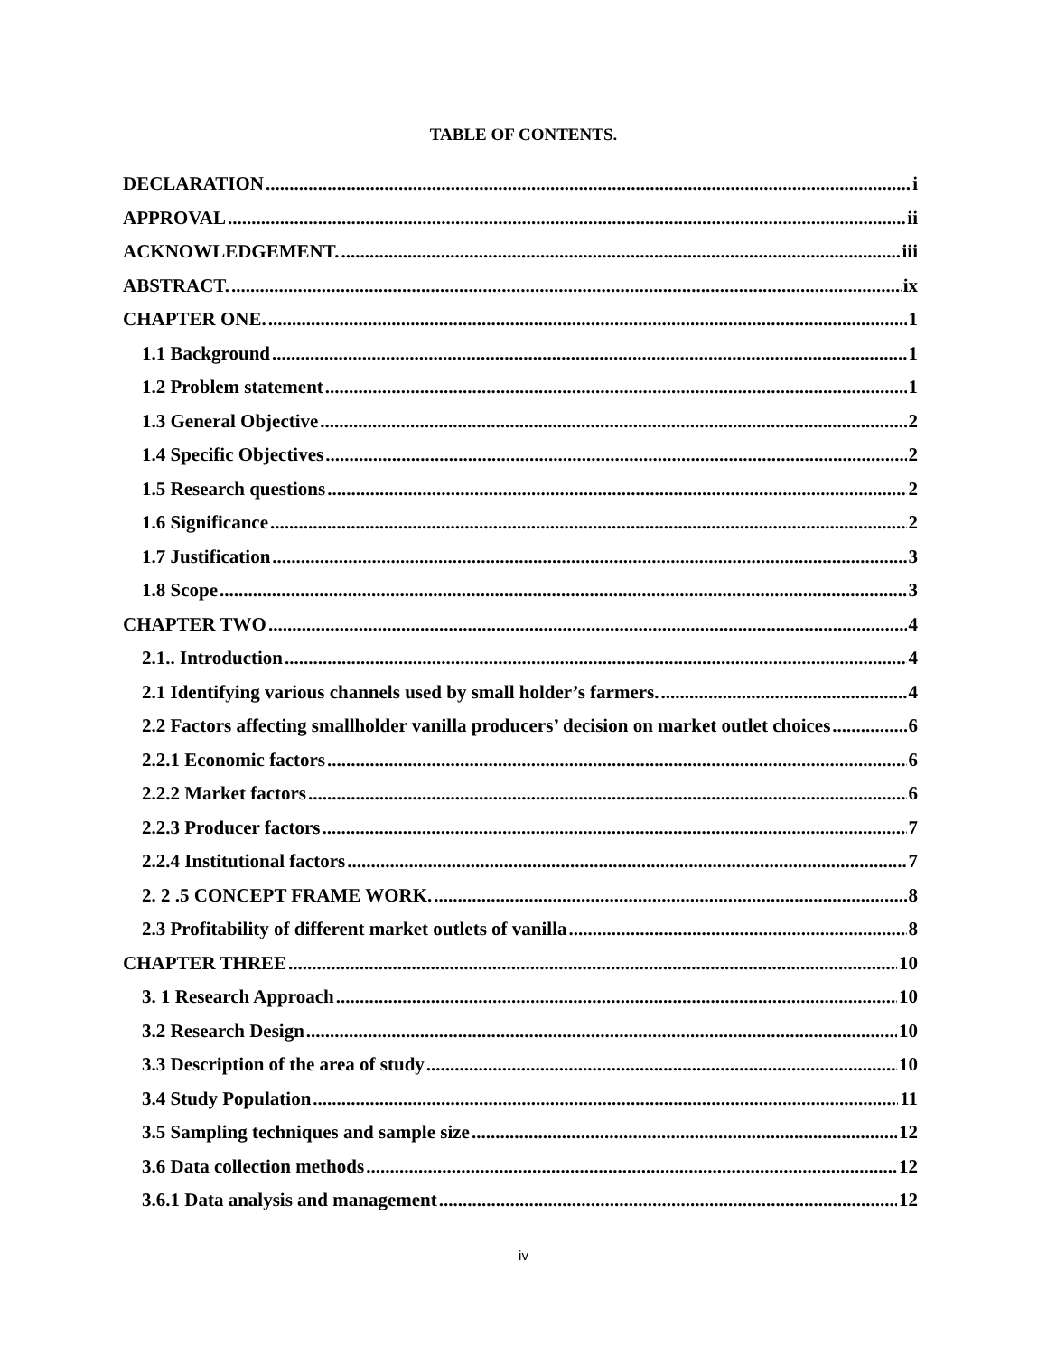TABLE OF CONTENTS.
DECLARATION i
APPROVAL ii
ACKNOWLEDGEMENT. iii
ABSTRACT. ix
CHAPTER ONE. 1
1.1 Background 1
1.2 Problem statement 1
1.3 General Objective 2
1.4 Specific Objectives 2
1.5 Research questions 2
1.6 Significance 2
1.7 Justification 3
1.8 Scope 3
CHAPTER TWO 4
2.1.. Introduction 4
2.1 Identifying various channels used by small holder’s farmers. 4
2.2 Factors affecting smallholder vanilla producers’ decision on market outlet choices 6
2.2.1 Economic factors 6
2.2.2 Market factors 6
2.2.3 Producer factors 7
2.2.4 Institutional factors 7
2. 2 .5 CONCEPT FRAME WORK. 8
2.3 Profitability of different market outlets of vanilla 8
CHAPTER THREE 10
3. 1 Research Approach 10
3.2 Research Design 10
3.3 Description of the area of study 10
3.4 Study Population 11
3.5 Sampling techniques and sample size 12
3.6 Data collection methods 12
3.6.1 Data analysis and management 12
iv